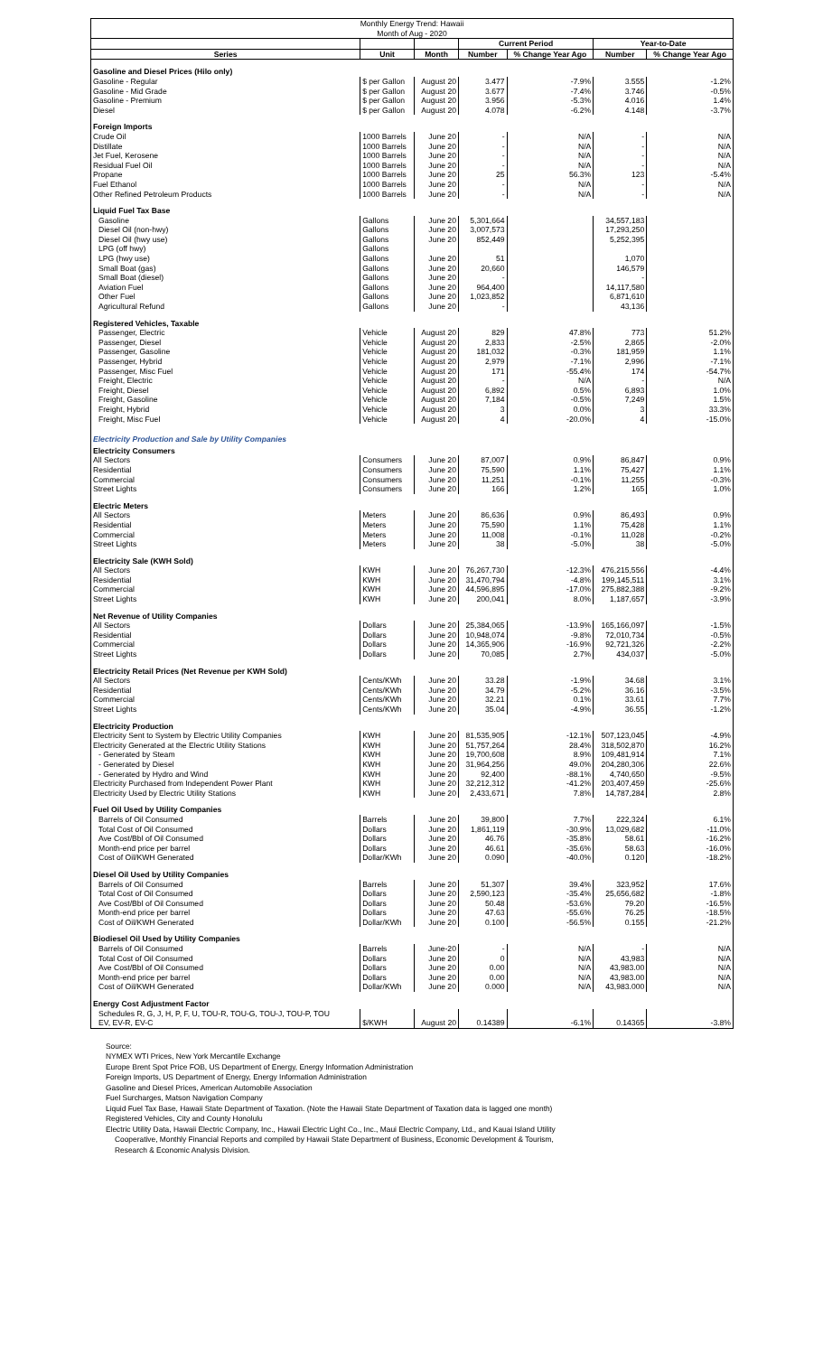| Monthly Energy Trend: Hawaii Month of Aug - 2020 | | | | | | |
| | | | Current Period | | Year-to-Date | |
| Series | Unit | Month | Number | % Change Year Ago | Number | % Change Year Ago |
| Gasoline and Diesel Prices (Hilo only) | | | | | | |
| Gasoline - Regular | $ per Gallon | August 20 | 3.477 | -7.9% | 3.555 | -1.2% |
| Gasoline - Mid Grade | $ per Gallon | August 20 | 3.677 | -7.4% | 3.746 | -0.5% |
| Gasoline - Premium | $ per Gallon | August 20 | 3.956 | -5.3% | 4.016 | 1.4% |
| Diesel | $ per Gallon | August 20 | 4.078 | -6.2% | 4.148 | -3.7% |
| Foreign Imports | | | | | | |
| Crude Oil | 1000 Barrels | June 20 | - | N/A | - | N/A |
| Distillate | 1000 Barrels | June 20 | - | N/A | - | N/A |
| Jet Fuel, Kerosene | 1000 Barrels | June 20 | - | N/A | - | N/A |
| Residual Fuel Oil | 1000 Barrels | June 20 | - | N/A | - | N/A |
| Propane | 1000 Barrels | June 20 | 25 | 56.3% | 123 | -5.4% |
| Fuel Ethanol | 1000 Barrels | June 20 | - | N/A | - | N/A |
| Other Refined Petroleum Products | 1000 Barrels | June 20 | - | N/A | - | N/A |
| Liquid Fuel Tax Base | | | | | | |
| Gasoline | Gallons | June 20 | 5,301,664 | | 34,557,183 | |
| Diesel Oil (non-hwy) | Gallons | June 20 | 3,007,573 | | 17,293,250 | |
| Diesel Oil (hwy use) | Gallons | June 20 | 852,449 | | 5,252,395 | |
| LPG (off hwy) | Gallons | | | | | |
| LPG (hwy use) | Gallons | June 20 | 51 | | 1,070 | |
| Small Boat (gas) | Gallons | June 20 | 20,660 | | 146,579 | |
| Small Boat (diesel) | Gallons | June 20 | - | | - | |
| Aviation Fuel | Gallons | June 20 | 964,400 | | 14,117,580 | |
| Other Fuel | Gallons | June 20 | 1,023,852 | | 6,871,610 | |
| Agricultural Refund | Gallons | June 20 | - | | 43,136 | |
| Registered Vehicles, Taxable | | | | | | |
| Passenger, Electric | Vehicle | August 20 | 829 | 47.8% | 773 | 51.2% |
| Passenger, Diesel | Vehicle | August 20 | 2,833 | -2.5% | 2,865 | -2.0% |
| Passenger, Gasoline | Vehicle | August 20 | 181,032 | -0.3% | 181,959 | 1.1% |
| Passenger, Hybrid | Vehicle | August 20 | 2,979 | -7.1% | 2,996 | -7.1% |
| Passenger, Misc Fuel | Vehicle | August 20 | 171 | -55.4% | 174 | -54.7% |
| Freight, Electric | Vehicle | August 20 | - | N/A | - | N/A |
| Freight, Diesel | Vehicle | August 20 | 6,892 | 0.5% | 6,893 | 1.0% |
| Freight, Gasoline | Vehicle | August 20 | 7,184 | -0.5% | 7,249 | 1.5% |
| Freight, Hybrid | Vehicle | August 20 | 3 | 0.0% | 3 | 33.3% |
| Freight, Misc Fuel | Vehicle | August 20 | 4 | -20.0% | 4 | -15.0% |
| Electricity Production and Sale by Utility Companies | | | | | | |
| Electricity Consumers | | | | | | |
| All Sectors | Consumers | June 20 | 87,007 | 0.9% | 86,847 | 0.9% |
| Residential | Consumers | June 20 | 75,590 | 1.1% | 75,427 | 1.1% |
| Commercial | Consumers | June 20 | 11,251 | -0.1% | 11,255 | -0.3% |
| Street Lights | Consumers | June 20 | 166 | 1.2% | 165 | 1.0% |
| Electric Meters | | | | | | |
| All Sectors | Meters | June 20 | 86,636 | 0.9% | 86,493 | 0.9% |
| Residential | Meters | June 20 | 75,590 | 1.1% | 75,428 | 1.1% |
| Commercial | Meters | June 20 | 11,008 | -0.1% | 11,028 | -0.2% |
| Street Lights | Meters | June 20 | 38 | -5.0% | 38 | -5.0% |
| Electricity Sale (KWH Sold) | | | | | | |
| All Sectors | KWH | June 20 | 76,267,730 | -12.3% | 476,215,556 | -4.4% |
| Residential | KWH | June 20 | 31,470,794 | -4.8% | 199,145,511 | 3.1% |
| Commercial | KWH | June 20 | 44,596,895 | -17.0% | 275,882,388 | -9.2% |
| Street Lights | KWH | June 20 | 200,041 | 8.0% | 1,187,657 | -3.9% |
| Net Revenue of Utility Companies | | | | | | |
| All Sectors | Dollars | June 20 | 25,384,065 | -13.9% | 165,166,097 | -1.5% |
| Residential | Dollars | June 20 | 10,948,074 | -9.8% | 72,010,734 | -0.5% |
| Commercial | Dollars | June 20 | 14,365,906 | -16.9% | 92,721,326 | -2.2% |
| Street Lights | Dollars | June 20 | 70,085 | 2.7% | 434,037 | -5.0% |
| Electricity Retail Prices (Net Revenue per KWH Sold) | | | | | | |
| All Sectors | Cents/KWh | June 20 | 33.28 | -1.9% | 34.68 | 3.1% |
| Residential | Cents/KWh | June 20 | 34.79 | -5.2% | 36.16 | -3.5% |
| Commercial | Cents/KWh | June 20 | 32.21 | 0.1% | 33.61 | 7.7% |
| Street Lights | Cents/KWh | June 20 | 35.04 | -4.9% | 36.55 | -1.2% |
| Electricity Production | | | | | | |
| Electricity Sent to System by Electric Utility Companies | KWH | June 20 | 81,535,905 | -12.1% | 507,123,045 | -4.9% |
| Electricity Generated at the Electric Utility Stations | KWH | June 20 | 51,757,264 | 28.4% | 318,502,870 | 16.2% |
| - Generated by Steam | KWH | June 20 | 19,700,608 | 8.9% | 109,481,914 | 7.1% |
| - Generated by Diesel | KWH | June 20 | 31,964,256 | 49.0% | 204,280,306 | 22.6% |
| - Generated by Hydro and Wind | KWH | June 20 | 92,400 | -88.1% | 4,740,650 | -9.5% |
| Electricity Purchased from Independent Power Plant | KWH | June 20 | 32,212,312 | -41.2% | 203,407,459 | -25.6% |
| Electricity Used by Electric Utility Stations | KWH | June 20 | 2,433,671 | 7.8% | 14,787,284 | 2.8% |
| Fuel Oil Used by Utility Companies | | | | | | |
| Barrels of Oil Consumed | Barrels | June 20 | 39,800 | 7.7% | 222,324 | 6.1% |
| Total Cost of Oil Consumed | Dollars | June 20 | 1,861,119 | -30.9% | 13,029,682 | -11.0% |
| Ave Cost/Bbl of Oil Consumed | Dollars | June 20 | 46.76 | -35.8% | 58.61 | -16.2% |
| Month-end price per barrel | Dollars | June 20 | 46.61 | -35.6% | 58.63 | -16.0% |
| Cost of Oil/KWH Generated | Dollar/KWh | June 20 | 0.090 | -40.0% | 0.120 | -18.2% |
| Diesel Oil Used by Utility Companies | | | | | | |
| Barrels of Oil Consumed | Barrels | June 20 | 51,307 | 39.4% | 323,952 | 17.6% |
| Total Cost of Oil Consumed | Dollars | June 20 | 2,590,123 | -35.4% | 25,656,682 | -1.8% |
| Ave Cost/Bbl of Oil Consumed | Dollars | June 20 | 50.48 | -53.6% | 79.20 | -16.5% |
| Month-end price per barrel | Dollars | June 20 | 47.63 | -55.6% | 76.25 | -18.5% |
| Cost of Oil/KWH Generated | Dollar/KWh | June 20 | 0.100 | -56.5% | 0.155 | -21.2% |
| Biodiesel Oil Used by Utility Companies | | | | | | |
| Barrels of Oil Consumed | Barrels | June-20 | - | N/A | - | N/A |
| Total Cost of Oil Consumed | Dollars | June 20 | 0 | N/A | 43,983 | N/A |
| Ave Cost/Bbl of Oil Consumed | Dollars | June 20 | 0.00 | N/A | 43,983.00 | N/A |
| Month-end price per barrel | Dollars | June 20 | 0.00 | N/A | 43,983.00 | N/A |
| Cost of Oil/KWH Generated | Dollar/KWh | June 20 | 0.000 | N/A | 43,983.000 | N/A |
| Energy Cost Adjustment Factor | | | | | | |
| Schedules R, G, J, H, P, F, U, TOU-R, TOU-G, TOU-J, TOU-P, TOU EV, EV-R, EV-C | $/KWH | August 20 | 0.14389 | -6.1% | 0.14365 | -3.8% |
Source:
NYMEX WTI Prices, New York Mercantile Exchange
Europe Brent Spot Price FOB, US Department of Energy, Energy Information Administration
Foreign Imports, US Department of Energy, Energy Information Administration
Gasoline and Diesel Prices, American Automobile Association
Fuel Surcharges, Matson Navigation Company
Liquid Fuel Tax Base, Hawaii State Department of Taxation. (Note the Hawaii State Department of Taxation data is lagged one month)
Registered Vehicles, City and County Honolulu
Electric Utility Data, Hawaii Electric Company, Inc., Hawaii Electric Light Co., Inc., Maui Electric Company, Ltd., and Kauai Island Utility
Cooperative, Monthly Financial Reports and compiled by Hawaii State Department of Business, Economic Development & Tourism,
Research & Economic Analysis Division.